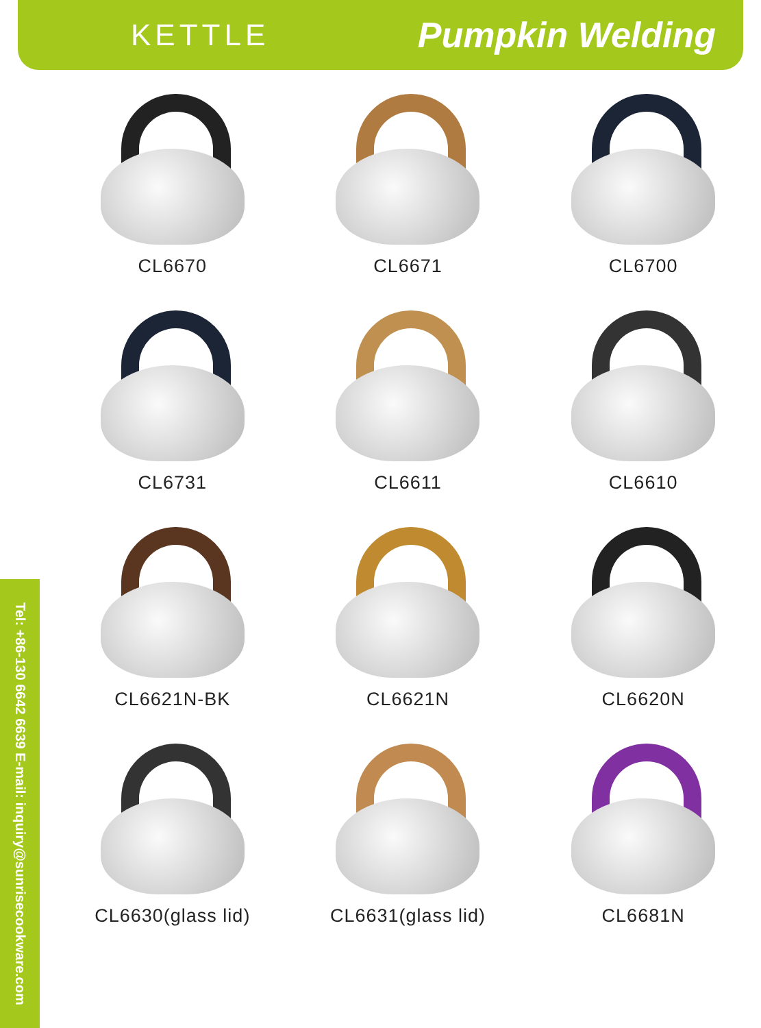KETTLE Pumpkin Welding
Tel: +86-130 6642 6639 E-mail: inquiry@sunrisecookware.com
CL6670
CL6671
CL6700
CL6731
CL6611
CL6610
CL6621N-BK
CL6621N
CL6620N
CL6630(glass lid)
CL6631(glass lid)
CL6681N